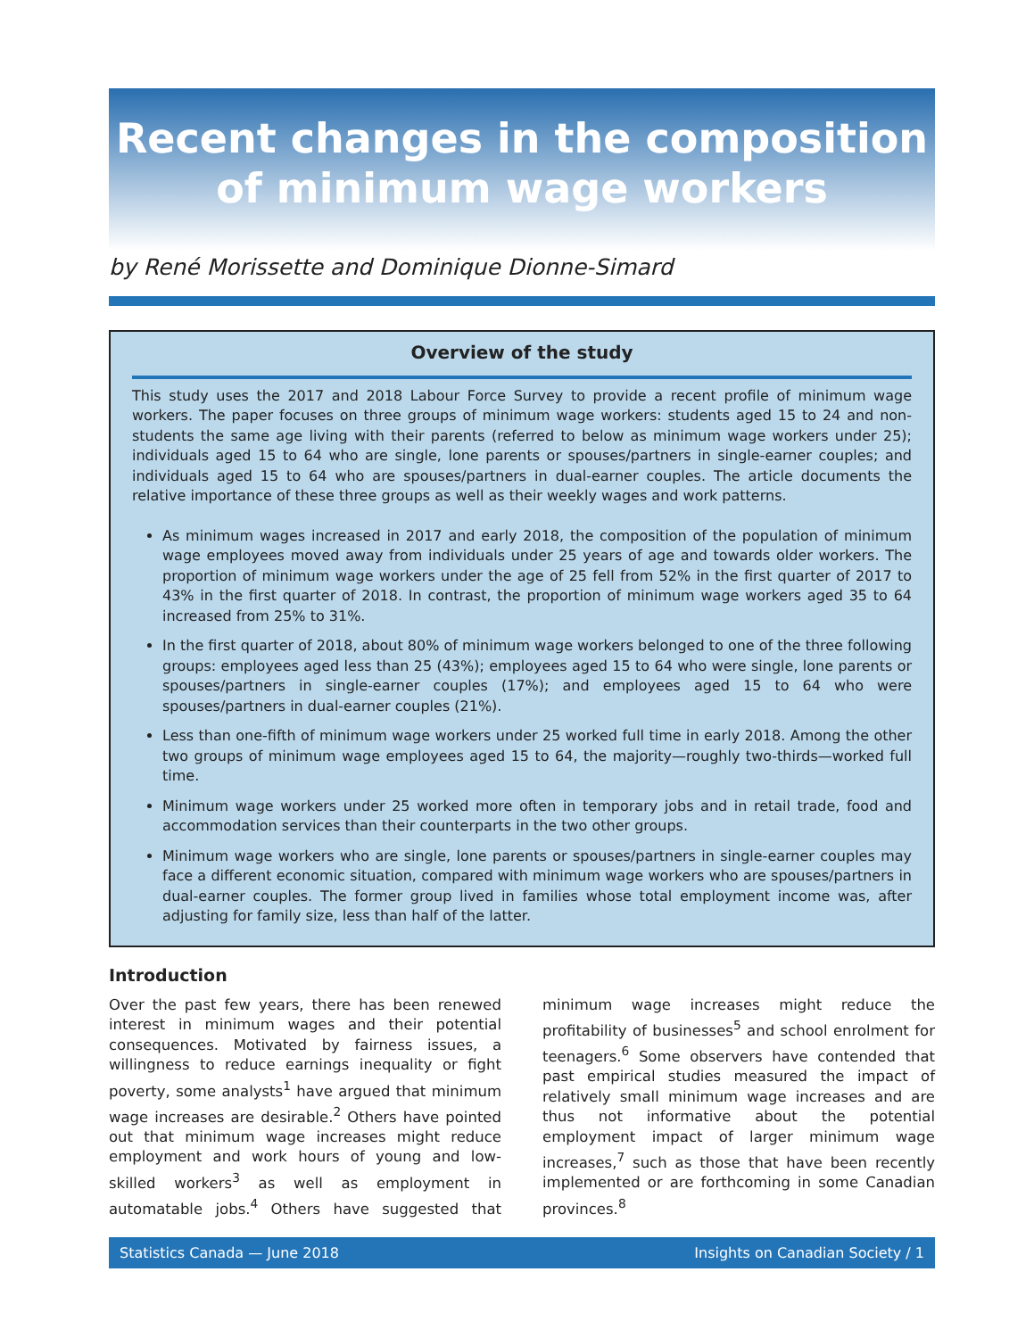Recent changes in the composition
of minimum wage workers
by René Morissette and Dominique Dionne-Simard
Overview of the study
This study uses the 2017 and 2018 Labour Force Survey to provide a recent profile of minimum wage workers. The paper focuses on three groups of minimum wage workers: students aged 15 to 24 and non-students the same age living with their parents (referred to below as minimum wage workers under 25); individuals aged 15 to 64 who are single, lone parents or spouses/partners in single-earner couples; and individuals aged 15 to 64 who are spouses/partners in dual-earner couples. The article documents the relative importance of these three groups as well as their weekly wages and work patterns.
As minimum wages increased in 2017 and early 2018, the composition of the population of minimum wage employees moved away from individuals under 25 years of age and towards older workers. The proportion of minimum wage workers under the age of 25 fell from 52% in the first quarter of 2017 to 43% in the first quarter of 2018. In contrast, the proportion of minimum wage workers aged 35 to 64 increased from 25% to 31%.
In the first quarter of 2018, about 80% of minimum wage workers belonged to one of the three following groups: employees aged less than 25 (43%); employees aged 15 to 64 who were single, lone parents or spouses/partners in single-earner couples (17%); and employees aged 15 to 64 who were spouses/partners in dual-earner couples (21%).
Less than one-fifth of minimum wage workers under 25 worked full time in early 2018. Among the other two groups of minimum wage employees aged 15 to 64, the majority—roughly two-thirds—worked full time.
Minimum wage workers under 25 worked more often in temporary jobs and in retail trade, food and accommodation services than their counterparts in the two other groups.
Minimum wage workers who are single, lone parents or spouses/partners in single-earner couples may face a different economic situation, compared with minimum wage workers who are spouses/partners in dual-earner couples. The former group lived in families whose total employment income was, after adjusting for family size, less than half of the latter.
Introduction
Over the past few years, there has been renewed interest in minimum wages and their potential consequences. Motivated by fairness issues, a willingness to reduce earnings inequality or fight poverty, some analysts<sup>1</sup> have argued that minimum wage increases are desirable.<sup>2</sup> Others have pointed out that minimum wage increases might reduce employment and work hours of young and low-skilled workers<sup>3</sup> as well as employment in automatable jobs.<sup>4</sup> Others have suggested that minimum wage increases might reduce the profitability of businesses<sup>5</sup> and school enrolment for teenagers.<sup>6</sup> Some observers have contended that past empirical studies measured the impact of relatively small minimum wage increases and are thus not informative about the potential employment impact of larger minimum wage increases,<sup>7</sup> such as those that have been recently implemented or are forthcoming in some Canadian provinces.<sup>8</sup>
Statistics Canada — June 2018 Insights on Canadian Society / 1